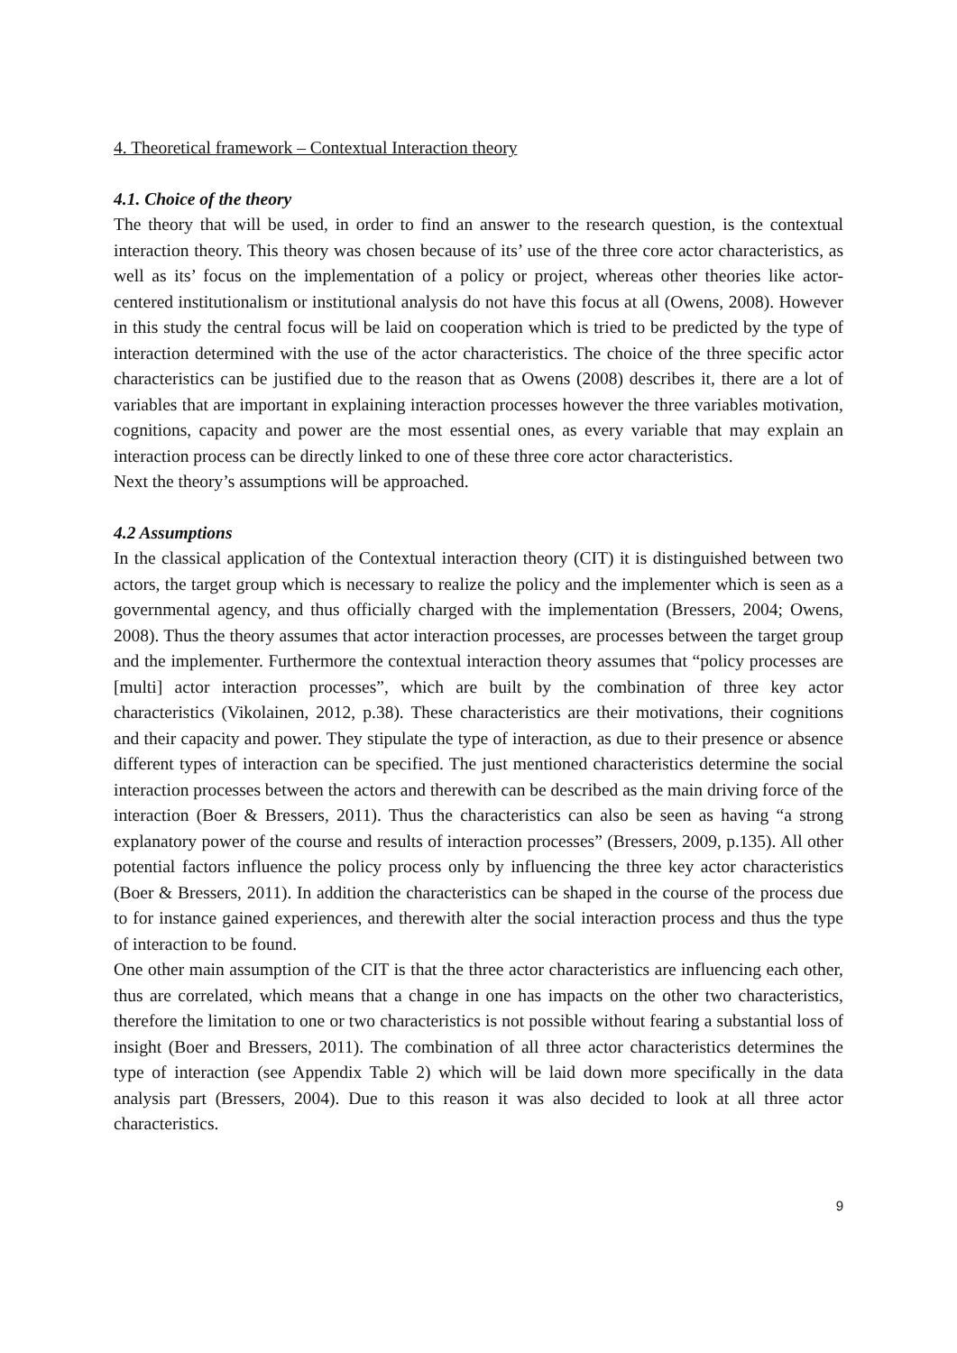4. Theoretical framework – Contextual Interaction theory
4.1. Choice of the theory
The theory that will be used, in order to find an answer to the research question, is the contextual interaction theory. This theory was chosen because of its’ use of the three core actor characteristics, as well as its’ focus on the implementation of a policy or project, whereas other theories like actor-centered institutionalism or institutional analysis do not have this focus at all (Owens, 2008). However in this study the central focus will be laid on cooperation which is tried to be predicted by the type of interaction determined with the use of the actor characteristics. The choice of the three specific actor characteristics can be justified due to the reason that as Owens (2008) describes it, there are a lot of variables that are important in explaining interaction processes however the three variables motivation, cognitions, capacity and power are the most essential ones, as every variable that may explain an interaction process can be directly linked to one of these three core actor characteristics.
Next the theory’s assumptions will be approached.
4.2 Assumptions
In the classical application of the Contextual interaction theory (CIT) it is distinguished between two actors, the target group which is necessary to realize the policy and the implementer which is seen as a governmental agency, and thus officially charged with the implementation (Bressers, 2004; Owens, 2008). Thus the theory assumes that actor interaction processes, are processes between the target group and the implementer. Furthermore the contextual interaction theory assumes that “policy processes are [multi] actor interaction processes”, which are built by the combination of three key actor characteristics (Vikolainen, 2012, p.38). These characteristics are their motivations, their cognitions and their capacity and power. They stipulate the type of interaction, as due to their presence or absence different types of interaction can be specified. The just mentioned characteristics determine the social interaction processes between the actors and therewith can be described as the main driving force of the interaction (Boer & Bressers, 2011). Thus the characteristics can also be seen as having “a strong explanatory power of the course and results of interaction processes” (Bressers, 2009, p.135). All other potential factors influence the policy process only by influencing the three key actor characteristics (Boer & Bressers, 2011). In addition the characteristics can be shaped in the course of the process due to for instance gained experiences, and therewith alter the social interaction process and thus the type of interaction to be found.
One other main assumption of the CIT is that the three actor characteristics are influencing each other, thus are correlated, which means that a change in one has impacts on the other two characteristics, therefore the limitation to one or two characteristics is not possible without fearing a substantial loss of insight (Boer and Bressers, 2011). The combination of all three actor characteristics determines the type of interaction (see Appendix Table 2) which will be laid down more specifically in the data analysis part (Bressers, 2004). Due to this reason it was also decided to look at all three actor characteristics.
9